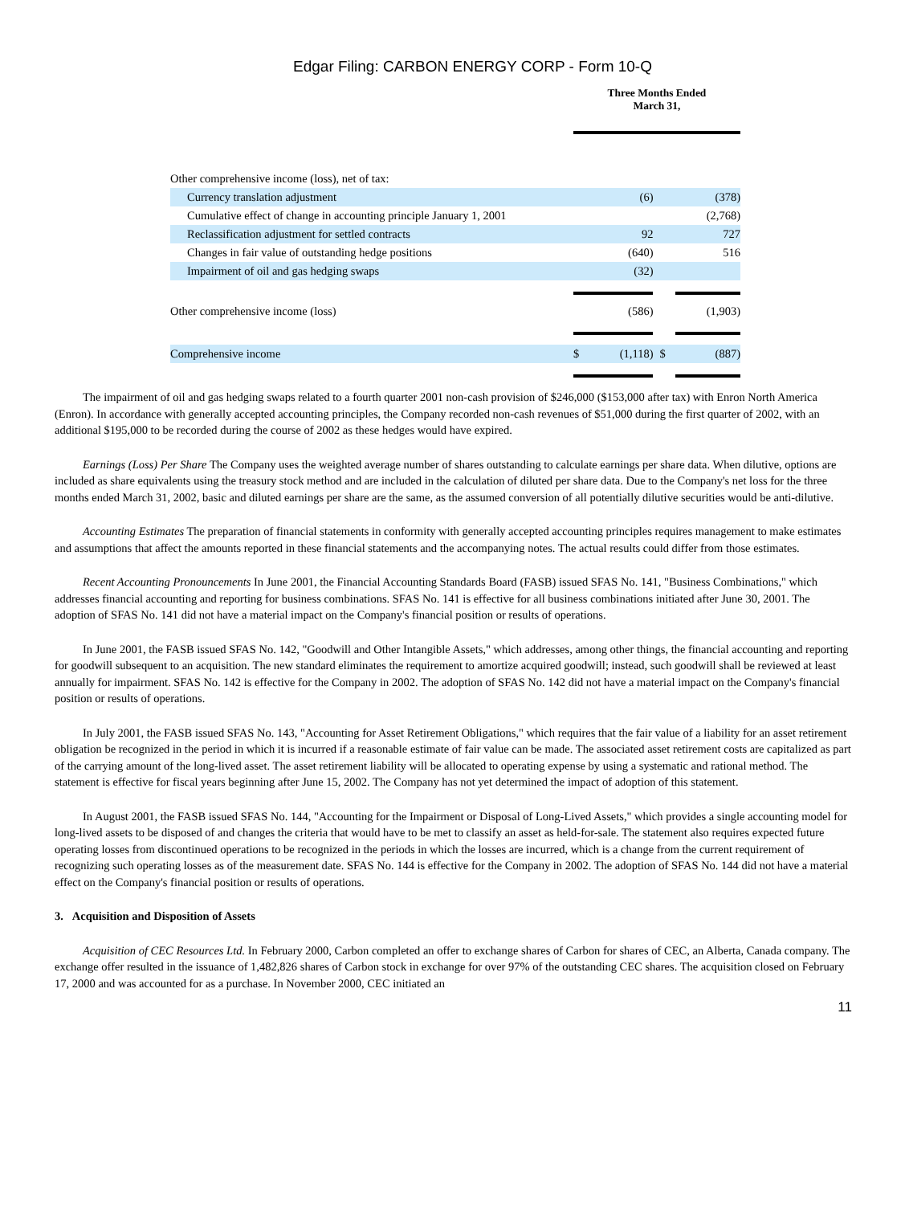Edgar Filing: CARBON ENERGY CORP - Form 10-Q
| | Three Months Ended March 31, | | | |
| Other comprehensive income (loss), net of tax: | | | | |
| Currency translation adjustment | | (6) | | (378) |
| Cumulative effect of change in accounting principle January 1, 2001 | | | | (2,768) |
| Reclassification adjustment for settled contracts | | 92 | | 727 |
| Changes in fair value of outstanding hedge positions | | (640) | | 516 |
| Impairment of oil and gas hedging swaps | | (32) | | |
| Other comprehensive income (loss) | | (586) | | (1,903) |
| Comprehensive income | $ | (1,118) | $ | (887) |
The impairment of oil and gas hedging swaps related to a fourth quarter 2001 non-cash provision of $246,000 ($153,000 after tax) with Enron North America (Enron). In accordance with generally accepted accounting principles, the Company recorded non-cash revenues of $51,000 during the first quarter of 2002, with an additional $195,000 to be recorded during the course of 2002 as these hedges would have expired.
Earnings (Loss) Per Share The Company uses the weighted average number of shares outstanding to calculate earnings per share data. When dilutive, options are included as share equivalents using the treasury stock method and are included in the calculation of diluted per share data. Due to the Company's net loss for the three months ended March 31, 2002, basic and diluted earnings per share are the same, as the assumed conversion of all potentially dilutive securities would be anti-dilutive.
Accounting Estimates The preparation of financial statements in conformity with generally accepted accounting principles requires management to make estimates and assumptions that affect the amounts reported in these financial statements and the accompanying notes. The actual results could differ from those estimates.
Recent Accounting Pronouncements In June 2001, the Financial Accounting Standards Board (FASB) issued SFAS No. 141, "Business Combinations," which addresses financial accounting and reporting for business combinations. SFAS No. 141 is effective for all business combinations initiated after June 30, 2001. The adoption of SFAS No. 141 did not have a material impact on the Company's financial position or results of operations.
In June 2001, the FASB issued SFAS No. 142, "Goodwill and Other Intangible Assets," which addresses, among other things, the financial accounting and reporting for goodwill subsequent to an acquisition. The new standard eliminates the requirement to amortize acquired goodwill; instead, such goodwill shall be reviewed at least annually for impairment. SFAS No. 142 is effective for the Company in 2002. The adoption of SFAS No. 142 did not have a material impact on the Company's financial position or results of operations.
In July 2001, the FASB issued SFAS No. 143, "Accounting for Asset Retirement Obligations," which requires that the fair value of a liability for an asset retirement obligation be recognized in the period in which it is incurred if a reasonable estimate of fair value can be made. The associated asset retirement costs are capitalized as part of the carrying amount of the long-lived asset. The asset retirement liability will be allocated to operating expense by using a systematic and rational method. The statement is effective for fiscal years beginning after June 15, 2002. The Company has not yet determined the impact of adoption of this statement.
In August 2001, the FASB issued SFAS No. 144, "Accounting for the Impairment or Disposal of Long-Lived Assets," which provides a single accounting model for long-lived assets to be disposed of and changes the criteria that would have to be met to classify an asset as held-for-sale. The statement also requires expected future operating losses from discontinued operations to be recognized in the periods in which the losses are incurred, which is a change from the current requirement of recognizing such operating losses as of the measurement date. SFAS No. 144 is effective for the Company in 2002. The adoption of SFAS No. 144 did not have a material effect on the Company's financial position or results of operations.
3. Acquisition and Disposition of Assets
Acquisition of CEC Resources Ltd. In February 2000, Carbon completed an offer to exchange shares of Carbon for shares of CEC, an Alberta, Canada company. The exchange offer resulted in the issuance of 1,482,826 shares of Carbon stock in exchange for over 97% of the outstanding CEC shares. The acquisition closed on February 17, 2000 and was accounted for as a purchase. In November 2000, CEC initiated an
11